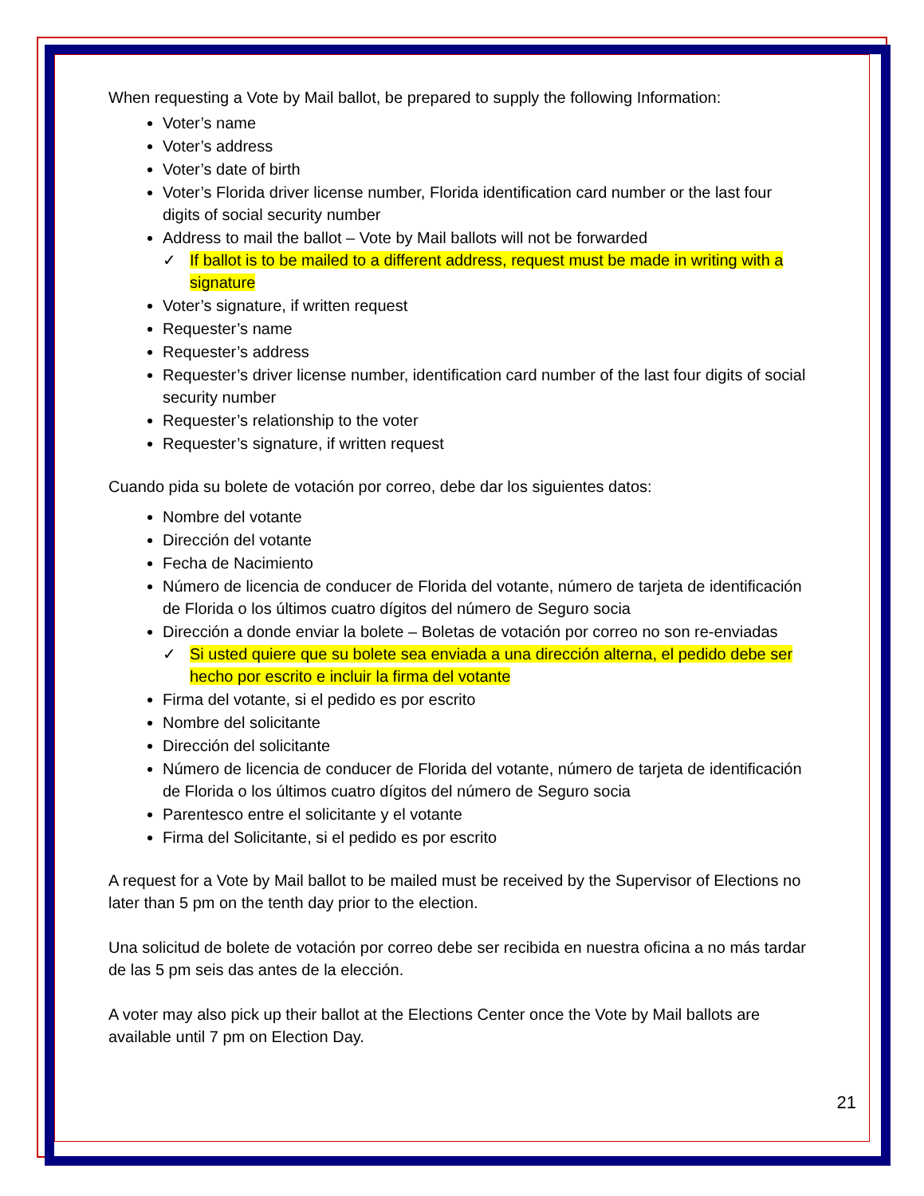When requesting a Vote by Mail ballot, be prepared to supply the following Information:
Voter’s name
Voter’s address
Voter’s date of birth
Voter’s Florida driver license number, Florida identification card number or the last four digits of social security number
Address to mail the ballot – Vote by Mail ballots will not be forwarded
✓ If ballot is to be mailed to a different address, request must be made in writing with a signature
Voter’s signature, if written request
Requester’s name
Requester’s address
Requester’s driver license number, identification card number of the last four digits of social security number
Requester’s relationship to the voter
Requester’s signature, if written request
Cuando pida su bolete de votación por correo, debe dar los siguientes datos:
Nombre del votante
Dirección del votante
Fecha de Nacimiento
Número de licencia de conducer de Florida del votante, número de tarjeta de identificación de Florida o los últimos cuatro dígitos del número de Seguro socia
Dirección a donde enviar la bolete – Boletas de votación por correo no son re-enviadas
✓ Si usted quiere que su bolete sea enviada a una dirección alterna, el pedido debe ser hecho por escrito e incluir la firma del votante
Firma del votante, si el pedido es por escrito
Nombre del solicitante
Dirección del solicitante
Número de licencia de conducer de Florida del votante, número de tarjeta de identificación de Florida o los últimos cuatro dígitos del número de Seguro socia
Parentesco entre el solicitante y el votante
Firma del Solicitante, si el pedido es por escrito
A request for a Vote by Mail ballot to be mailed must be received by the Supervisor of Elections no later than 5 pm on the tenth day prior to the election.
Una solicitud de bolete de votación por correo debe ser recibida en nuestra oficina a no más tardar de las 5 pm seis das antes de la elección.
A voter may also pick up their ballot at the Elections Center once the Vote by Mail ballots are available until 7 pm on Election Day.
21